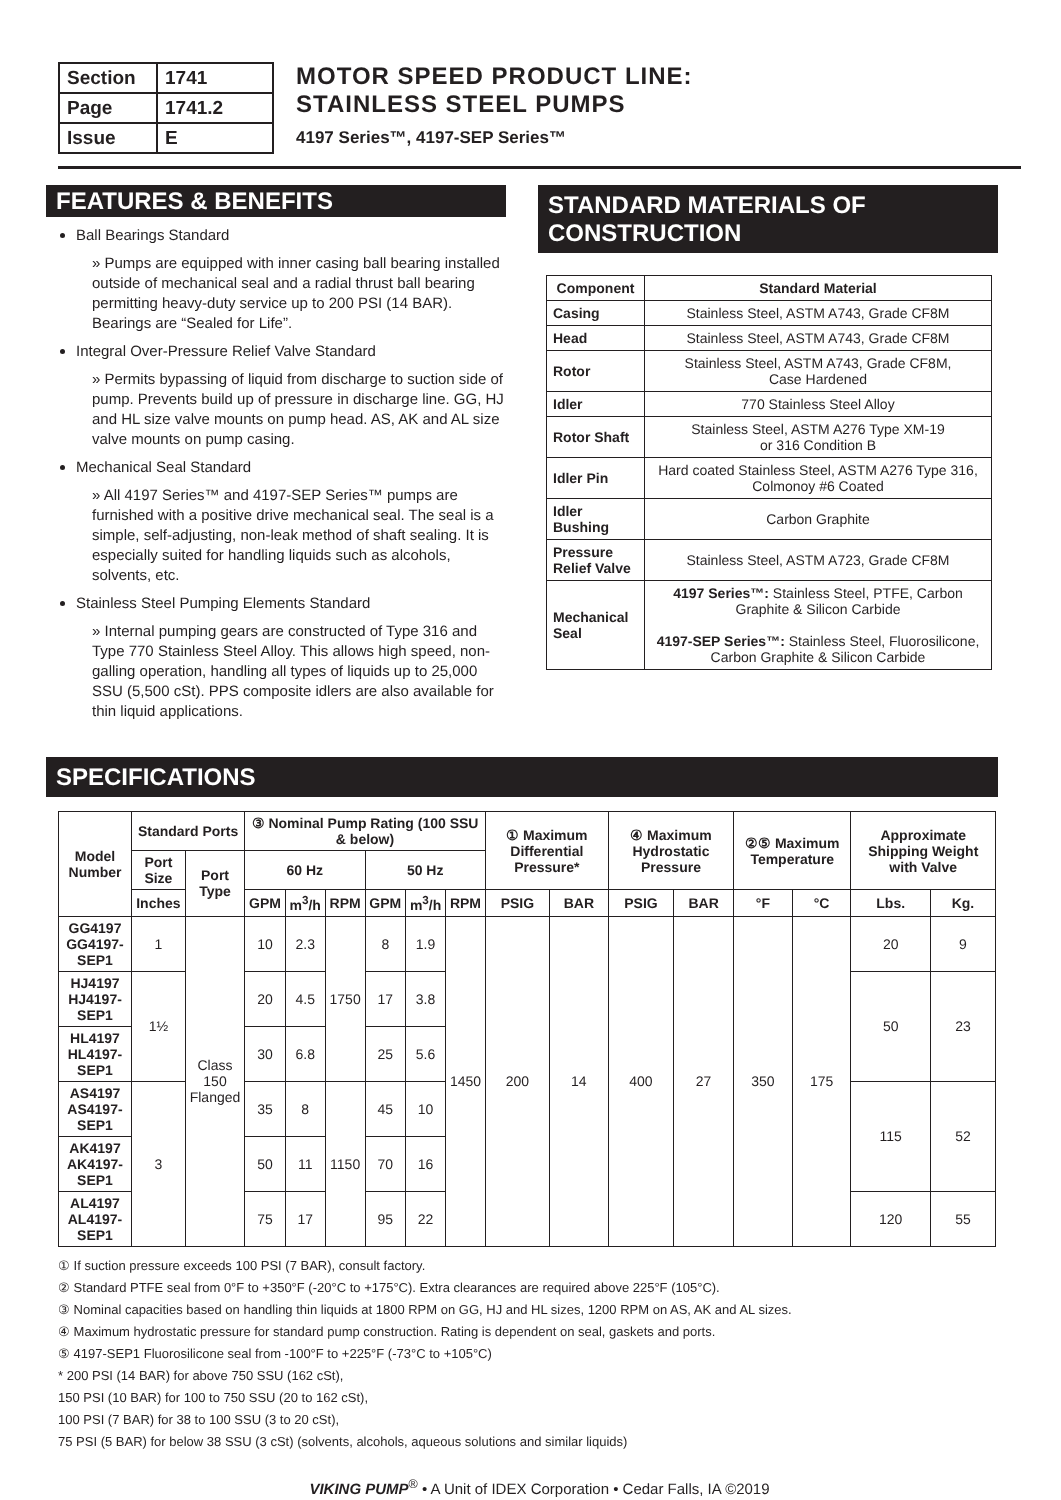| Section | 1741 |
| Page | 1741.2 |
| Issue | E |
MOTOR SPEED PRODUCT LINE:
STAINLESS STEEL PUMPS
4197 Series™, 4197-SEP Series™
FEATURES & BENEFITS
Ball Bearings Standard
» Pumps are equipped with inner casing ball bearing installed outside of mechanical seal and a radial thrust ball bearing permitting heavy-duty service up to 200 PSI (14 BAR). Bearings are “Sealed for Life”.
Integral Over-Pressure Relief Valve Standard
» Permits bypassing of liquid from discharge to suction side of pump. Prevents build up of pressure in discharge line. GG, HJ and HL size valve mounts on pump head. AS, AK and AL size valve mounts on pump casing.
Mechanical Seal Standard
» All 4197 Series™ and 4197-SEP Series™ pumps are furnished with a positive drive mechanical seal. The seal is a simple, self-adjusting, non-leak method of shaft sealing. It is especially suited for handling liquids such as alcohols, solvents, etc.
Stainless Steel Pumping Elements Standard
» Internal pumping gears are constructed of Type 316 and Type 770 Stainless Steel Alloy. This allows high speed, non-galling operation, handling all types of liquids up to 25,000 SSU (5,500 cSt). PPS composite idlers are also available for thin liquid applications.
STANDARD MATERIALS OF
CONSTRUCTION
| Component | Standard Material |
| --- | --- |
| Casing | Stainless Steel, ASTM A743, Grade CF8M |
| Head | Stainless Steel, ASTM A743, Grade CF8M |
| Rotor | Stainless Steel, ASTM A743, Grade CF8M, Case Hardened |
| Idler | 770 Stainless Steel Alloy |
| Rotor Shaft | Stainless Steel, ASTM A276 Type XM-19 or 316 Condition B |
| Idler Pin | Hard coated Stainless Steel, ASTM A276 Type 316, Colmonoy #6 Coated |
| Idler Bushing | Carbon Graphite |
| Pressure Relief Valve | Stainless Steel, ASTM A723, Grade CF8M |
| Mechanical Seal | 4197 Series™: Stainless Steel, PTFE, Carbon Graphite & Silicon Carbide 4197-SEP Series™: Stainless Steel, Fluorosilicone, Carbon Graphite & Silicon Carbide |
SPECIFICATIONS
| Model Number | Standard Ports | | ③ Nominal Pump Rating (100 SSU & below) | | | | | | ① Maximum Differential Pressure* | | ④ Maximum Hydrostatic Pressure | | ②⑤ Maximum Temperature | | Approximate Shipping Weight with Valve | |
| --- | --- | --- | --- | --- | --- | --- | --- | --- | --- | --- | --- | --- | --- | --- | --- | --- |
| | Port Size | Port Type | 60 Hz | | | 50 Hz | | | | | | | | | | |
| | Inches | | GPM | m<sup>3</sup>/h | RPM | GPM | m<sup>3</sup>/h | RPM | PSIG | BAR | PSIG | BAR | °F | °C | Lbs. | Kg. |
| GG4197 GG4197-SEP1 | 1 | Class 150 Flanged | 10 | 2.3 | 1750 | 8 | 1.9 | 1450 | 200 | 14 | 400 | 27 | 350 | 175 | 20 | 9 |
| HJ4197 HJ4197-SEP1 | 1½ | | 20 | 4.5 | | 17 | 3.8 | | | | | | | | 50 | 23 |
| HL4197 HL4197-SEP1 | | | 30 | 6.8 | | 25 | 5.6 | | | | | | | | | |
| AS4197 AS4197-SEP1 | 3 | | 35 | 8 | 1150 | 45 | 10 | | | | | | | | 115 | 52 |
| AK4197 AK4197-SEP1 | | | 50 | 11 | | 70 | 16 | | | | | | | | | |
| AL4197 AL4197-SEP1 | | | 75 | 17 | | 95 | 22 | | | | | | | | 120 | 55 |
① If suction pressure exceeds 100 PSI (7 BAR), consult factory.
② Standard PTFE seal from 0°F to +350°F (-20°C to +175°C). Extra clearances are required above 225°F (105°C).
③ Nominal capacities based on handling thin liquids at 1800 RPM on GG, HJ and HL sizes, 1200 RPM on AS, AK and AL sizes.
④ Maximum hydrostatic pressure for standard pump construction. Rating is dependent on seal, gaskets and ports.
⑤ 4197-SEP1 Fluorosilicone seal from -100°F to +225°F (-73°C to +105°C)
* 200 PSI (14 BAR) for above 750 SSU (162 cSt),
150 PSI (10 BAR) for 100 to 750 SSU (20 to 162 cSt),
100 PSI (7 BAR) for 38 to 100 SSU (3 to 20 cSt),
75 PSI (5 BAR) for below 38 SSU (3 cSt) (solvents, alcohols, aqueous solutions and similar liquids)
VIKING PUMP<sup>®</sup> • A Unit of IDEX Corporation • Cedar Falls, IA ©2019